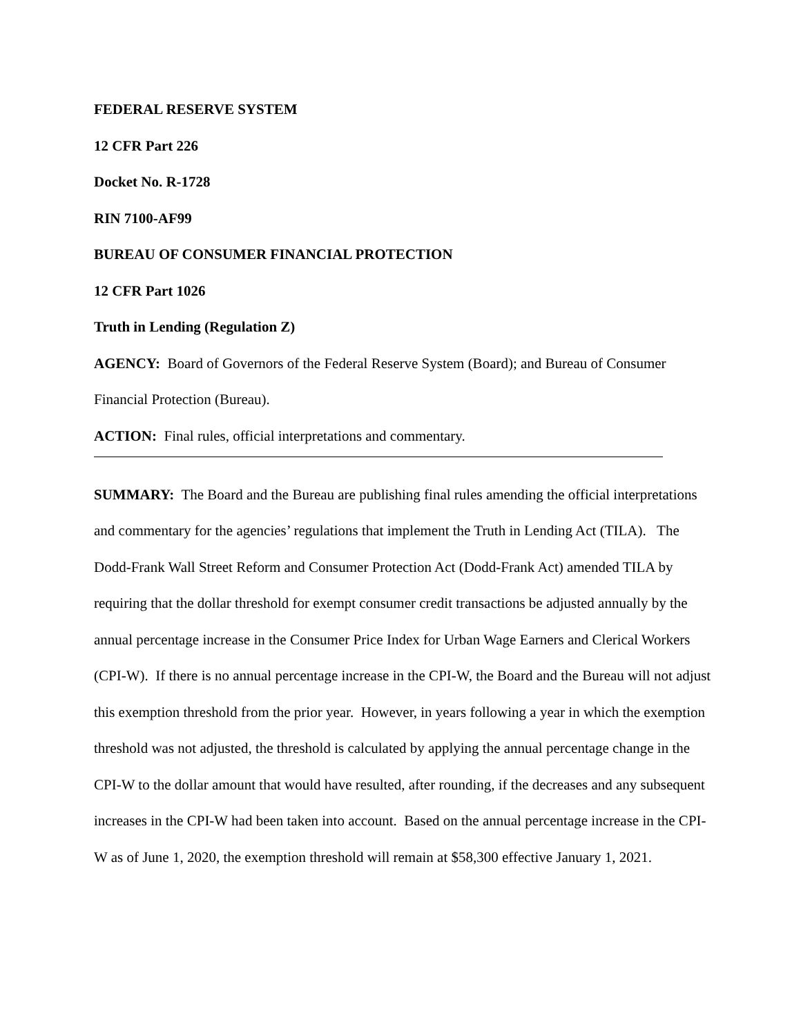FEDERAL RESERVE SYSTEM
12 CFR Part 226
Docket No. R-1728
RIN 7100-AF99
BUREAU OF CONSUMER FINANCIAL PROTECTION
12 CFR Part 1026
Truth in Lending (Regulation Z)
AGENCY: Board of Governors of the Federal Reserve System (Board); and Bureau of Consumer Financial Protection (Bureau).
ACTION: Final rules, official interpretations and commentary.
SUMMARY: The Board and the Bureau are publishing final rules amending the official interpretations and commentary for the agencies’ regulations that implement the Truth in Lending Act (TILA). The Dodd-Frank Wall Street Reform and Consumer Protection Act (Dodd-Frank Act) amended TILA by requiring that the dollar threshold for exempt consumer credit transactions be adjusted annually by the annual percentage increase in the Consumer Price Index for Urban Wage Earners and Clerical Workers (CPI-W). If there is no annual percentage increase in the CPI-W, the Board and the Bureau will not adjust this exemption threshold from the prior year. However, in years following a year in which the exemption threshold was not adjusted, the threshold is calculated by applying the annual percentage change in the CPI-W to the dollar amount that would have resulted, after rounding, if the decreases and any subsequent increases in the CPI-W had been taken into account. Based on the annual percentage increase in the CPI-W as of June 1, 2020, the exemption threshold will remain at $58,300 effective January 1, 2021.